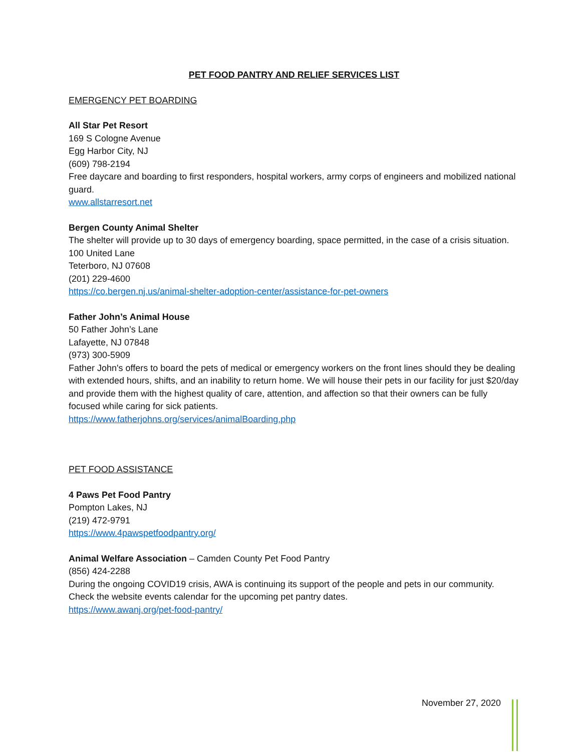PET FOOD PANTRY AND RELIEF SERVICES LIST
EMERGENCY PET BOARDING
All Star Pet Resort
169 S Cologne Avenue
Egg Harbor City, NJ
(609) 798-2194
Free daycare and boarding to first responders, hospital workers, army corps of engineers and mobilized national guard.
www.allstarresort.net
Bergen County Animal Shelter
The shelter will provide up to 30 days of emergency boarding, space permitted, in the case of a crisis situation.
100 United Lane
Teterboro, NJ 07608
(201) 229-4600
https://co.bergen.nj.us/animal-shelter-adoption-center/assistance-for-pet-owners
Father John’s Animal House
50 Father John’s Lane
Lafayette, NJ 07848
(973) 300-5909
Father John's offers to board the pets of medical or emergency workers on the front lines should they be dealing with extended hours, shifts, and an inability to return home. We will house their pets in our facility for just $20/day and provide them with the highest quality of care, attention, and affection so that their owners can be fully focused while caring for sick patients.
https://www.fatherjohns.org/services/animalBoarding.php
PET FOOD ASSISTANCE
4 Paws Pet Food Pantry
Pompton Lakes, NJ
(219) 472-9791
https://www.4pawspetfoodpantry.org/
Animal Welfare Association – Camden County Pet Food Pantry
(856) 424-2288
During the ongoing COVID19 crisis, AWA is continuing its support of the people and pets in our community. Check the website events calendar for the upcoming pet pantry dates.
https://www.awanj.org/pet-food-pantry/
November 27, 2020